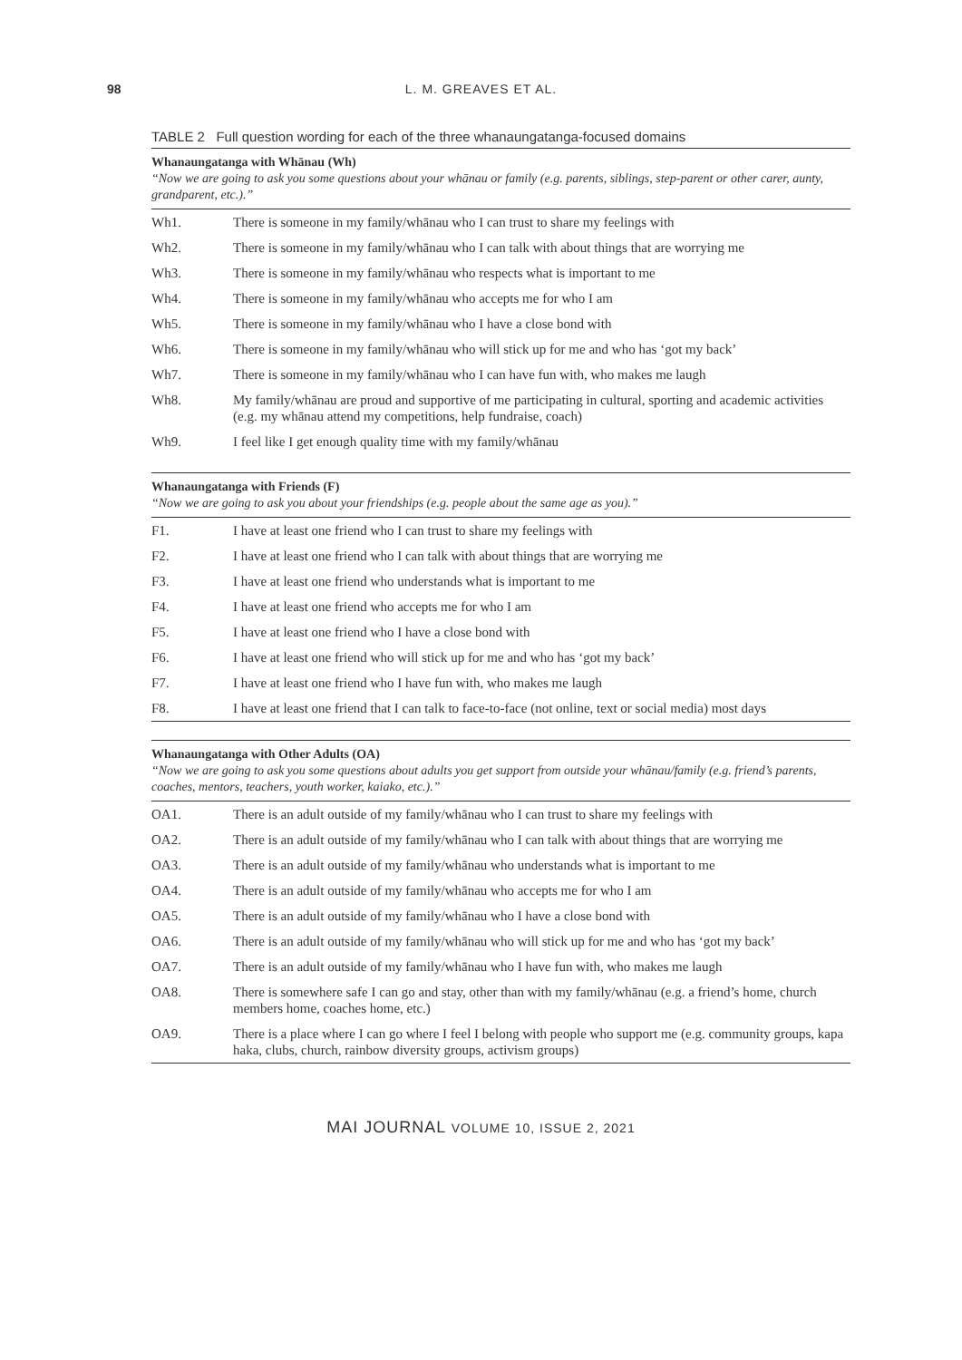98
L. M. GREAVES ET AL.
TABLE 2 Full question wording for each of the three whanaungatanga-focused domains
| Whanaungatanga with Whānau (Wh) “Now we are going to ask you some questions about your whānau or family (e.g. parents, siblings, step-parent or other carer, aunty, grandparent, etc.).” | |
| --- | --- |
| Wh1. | There is someone in my family/whānau who I can trust to share my feelings with |
| Wh2. | There is someone in my family/whānau who I can talk with about things that are worrying me |
| Wh3. | There is someone in my family/whānau who respects what is important to me |
| Wh4. | There is someone in my family/whānau who accepts me for who I am |
| Wh5. | There is someone in my family/whānau who I have a close bond with |
| Wh6. | There is someone in my family/whānau who will stick up for me and who has ‘got my back’ |
| Wh7. | There is someone in my family/whānau who I can have fun with, who makes me laugh |
| Wh8. | My family/whānau are proud and supportive of me participating in cultural, sporting and academic activities (e.g. my whānau attend my competitions, help fundraise, coach) |
| Wh9. | I feel like I get enough quality time with my family/whānau |
| Whanaungatanga with Friends (F) “Now we are going to ask you about your friendships (e.g. people about the same age as you).” | |
| --- | --- |
| F1. | I have at least one friend who I can trust to share my feelings with |
| F2. | I have at least one friend who I can talk with about things that are worrying me |
| F3. | I have at least one friend who understands what is important to me |
| F4. | I have at least one friend who accepts me for who I am |
| F5. | I have at least one friend who I have a close bond with |
| F6. | I have at least one friend who will stick up for me and who has ‘got my back’ |
| F7. | I have at least one friend who I have fun with, who makes me laugh |
| F8. | I have at least one friend that I can talk to face-to-face (not online, text or social media) most days |
| Whanaungatanga with Other Adults (OA) “Now we are going to ask you some questions about adults you get support from outside your whānau/family (e.g. friend’s parents, coaches, mentors, teachers, youth worker, kaiako, etc.).” | |
| --- | --- |
| OA1. | There is an adult outside of my family/whānau who I can trust to share my feelings with |
| OA2. | There is an adult outside of my family/whānau who I can talk with about things that are worrying me |
| OA3. | There is an adult outside of my family/whānau who understands what is important to me |
| OA4. | There is an adult outside of my family/whānau who accepts me for who I am |
| OA5. | There is an adult outside of my family/whānau who I have a close bond with |
| OA6. | There is an adult outside of my family/whānau who will stick up for me and who has ‘got my back’ |
| OA7. | There is an adult outside of my family/whānau who I have fun with, who makes me laugh |
| OA8. | There is somewhere safe I can go and stay, other than with my family/whānau (e.g. a friend’s home, church members home, coaches home, etc.) |
| OA9. | There is a place where I can go where I feel I belong with people who support me (e.g. community groups, kapa haka, clubs, church, rainbow diversity groups, activism groups) |
MAI JOURNAL VOLUME 10, ISSUE 2, 2021